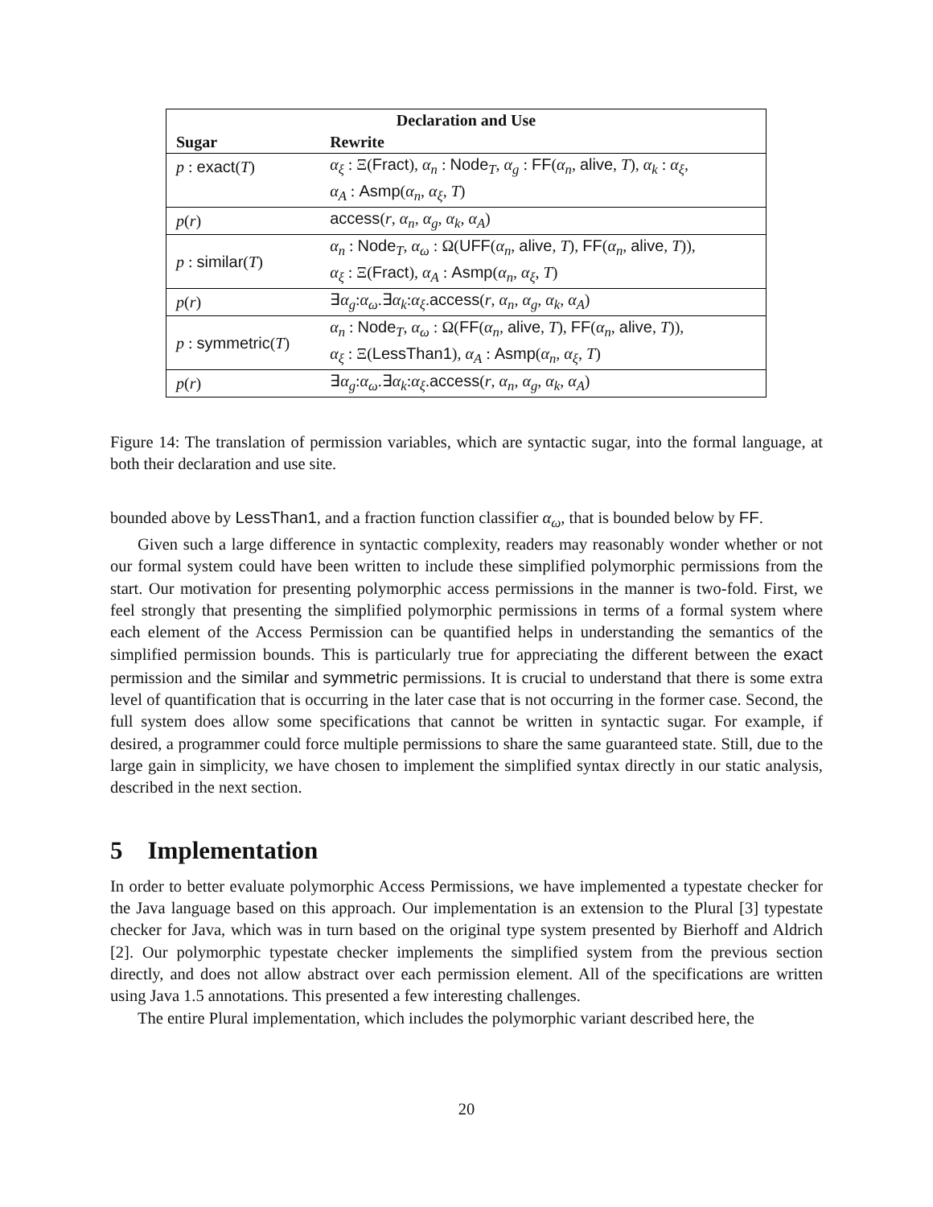| Declaration and Use | |
| --- | --- |
| Sugar | Rewrite |
| p : exact ( T ) | α<sub>ξ</sub> : Ξ( Fract ), α<sub>n</sub> : Node<sub>T</sub>, α<sub>g</sub> : FF ( α<sub>n</sub> , alive , T ), α<sub>k</sub> : α<sub>ξ</sub> , |
| | α<sub>A</sub> : Asmp ( α<sub>n</sub> , α<sub>ξ</sub> , T ) |
| p ( r ) | access ( r , α<sub>n</sub> , α<sub>g</sub> , α<sub>k</sub> , α<sub>A</sub> ) |
| p : similar ( T ) | α<sub>n</sub> : Node<sub>T</sub>, α<sub>ω</sub> : Ω( UFF ( α<sub>n</sub> , alive , T ), FF ( α<sub>n</sub> , alive , T )), |
| | α<sub>ξ</sub> : Ξ( Fract ), α<sub>A</sub> : Asmp ( α<sub>n</sub> , α<sub>ξ</sub> , T ) |
| p ( r ) | ∃ α<sub>g</sub> : α<sub>ω</sub> .∃ α<sub>k</sub> : α<sub>ξ</sub> . access ( r , α<sub>n</sub> , α<sub>g</sub> , α<sub>k</sub> , α<sub>A</sub> ) |
| p : symmetric ( T ) | α<sub>n</sub> : Node<sub>T</sub>, α<sub>ω</sub> : Ω( FF ( α<sub>n</sub> , alive , T ), FF ( α<sub>n</sub> , alive , T )), |
| | α<sub>ξ</sub> : Ξ( LessThan1 ), α<sub>A</sub> : Asmp ( α<sub>n</sub> , α<sub>ξ</sub> , T ) |
| p ( r ) | ∃ α<sub>g</sub> : α<sub>ω</sub> .∃ α<sub>k</sub> : α<sub>ξ</sub> . access ( r , α<sub>n</sub> , α<sub>g</sub> , α<sub>k</sub> , α<sub>A</sub> ) |
Figure 14: The translation of permission variables, which are syntactic sugar, into the formal language, at both their declaration and use site.
bounded above by LessThan1, and a fraction function classifier α<sub>ω</sub>, that is bounded below by FF.
Given such a large difference in syntactic complexity, readers may reasonably wonder whether or not our formal system could have been written to include these simplified polymorphic permissions from the start. Our motivation for presenting polymorphic access permissions in the manner is two-fold. First, we feel strongly that presenting the simplified polymorphic permissions in terms of a formal system where each element of the Access Permission can be quantified helps in understanding the semantics of the simplified permission bounds. This is particularly true for appreciating the different between the exact permission and the similar and symmetric permissions. It is crucial to understand that there is some extra level of quantification that is occurring in the later case that is not occurring in the former case. Second, the full system does allow some specifications that cannot be written in syntactic sugar. For example, if desired, a programmer could force multiple permissions to share the same guaranteed state. Still, due to the large gain in simplicity, we have chosen to implement the simplified syntax directly in our static analysis, described in the next section.
5 Implementation
In order to better evaluate polymorphic Access Permissions, we have implemented a typestate checker for the Java language based on this approach. Our implementation is an extension to the Plural [3] typestate checker for Java, which was in turn based on the original type system presented by Bierhoff and Aldrich [2]. Our polymorphic typestate checker implements the simplified system from the previous section directly, and does not allow abstract over each permission element. All of the specifications are written using Java 1.5 annotations. This presented a few interesting challenges.
The entire Plural implementation, which includes the polymorphic variant described here, the
20